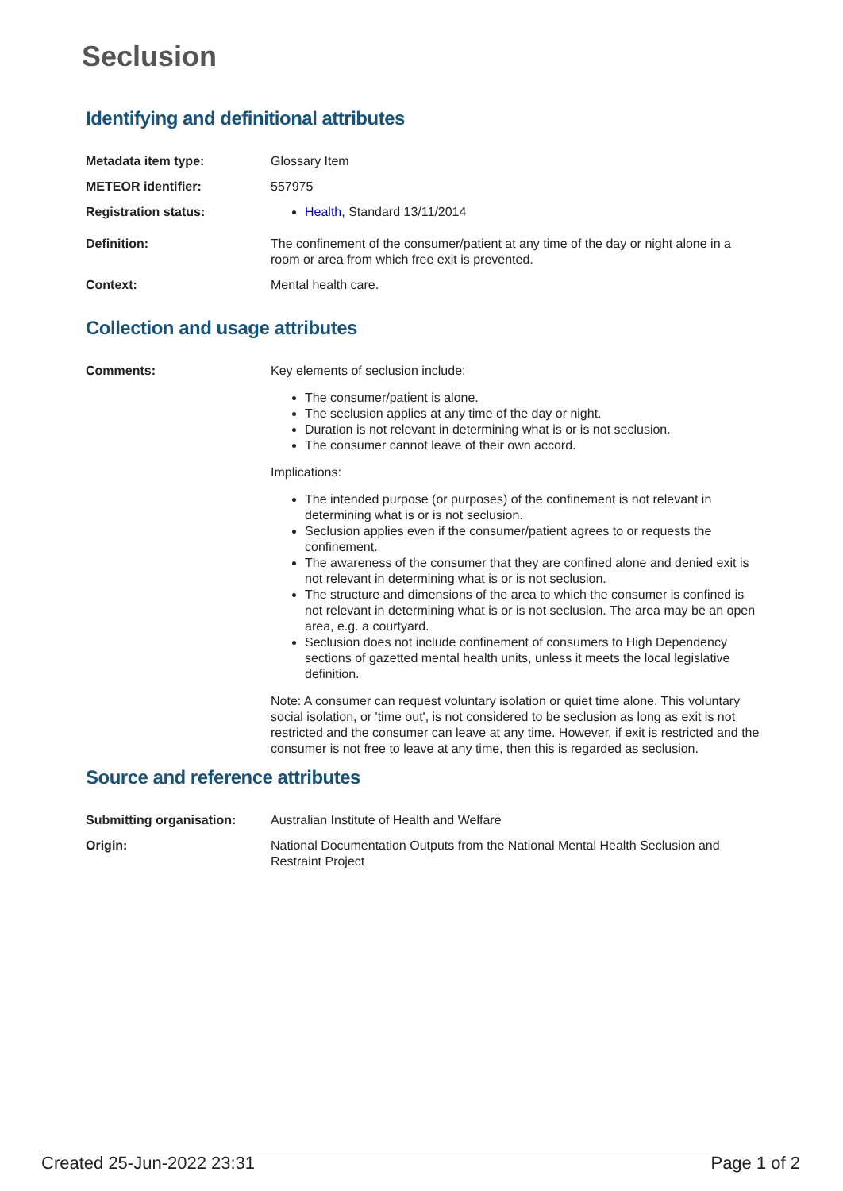Seclusion
Identifying and definitional attributes
Metadata item type: Glossary Item
METEOR identifier: 557975
Registration status: Health, Standard 13/11/2014
Definition: The confinement of the consumer/patient at any time of the day or night alone in a room or area from which free exit is prevented.
Context: Mental health care.
Collection and usage attributes
Comments: Key elements of seclusion include:
The consumer/patient is alone.
The seclusion applies at any time of the day or night.
Duration is not relevant in determining what is or is not seclusion.
The consumer cannot leave of their own accord.
Implications:
The intended purpose (or purposes) of the confinement is not relevant in determining what is or is not seclusion.
Seclusion applies even if the consumer/patient agrees to or requests the confinement.
The awareness of the consumer that they are confined alone and denied exit is not relevant in determining what is or is not seclusion.
The structure and dimensions of the area to which the consumer is confined is not relevant in determining what is or is not seclusion. The area may be an open area, e.g. a courtyard.
Seclusion does not include confinement of consumers to High Dependency sections of gazetted mental health units, unless it meets the local legislative definition.
Note: A consumer can request voluntary isolation or quiet time alone. This voluntary social isolation, or 'time out', is not considered to be seclusion as long as exit is not restricted and the consumer can leave at any time. However, if exit is restricted and the consumer is not free to leave at any time, then this is regarded as seclusion.
Source and reference attributes
Submitting organisation: Australian Institute of Health and Welfare
Origin: National Documentation Outputs from the National Mental Health Seclusion and Restraint Project
Created 25-Jun-2022 23:31 Page 1 of 2